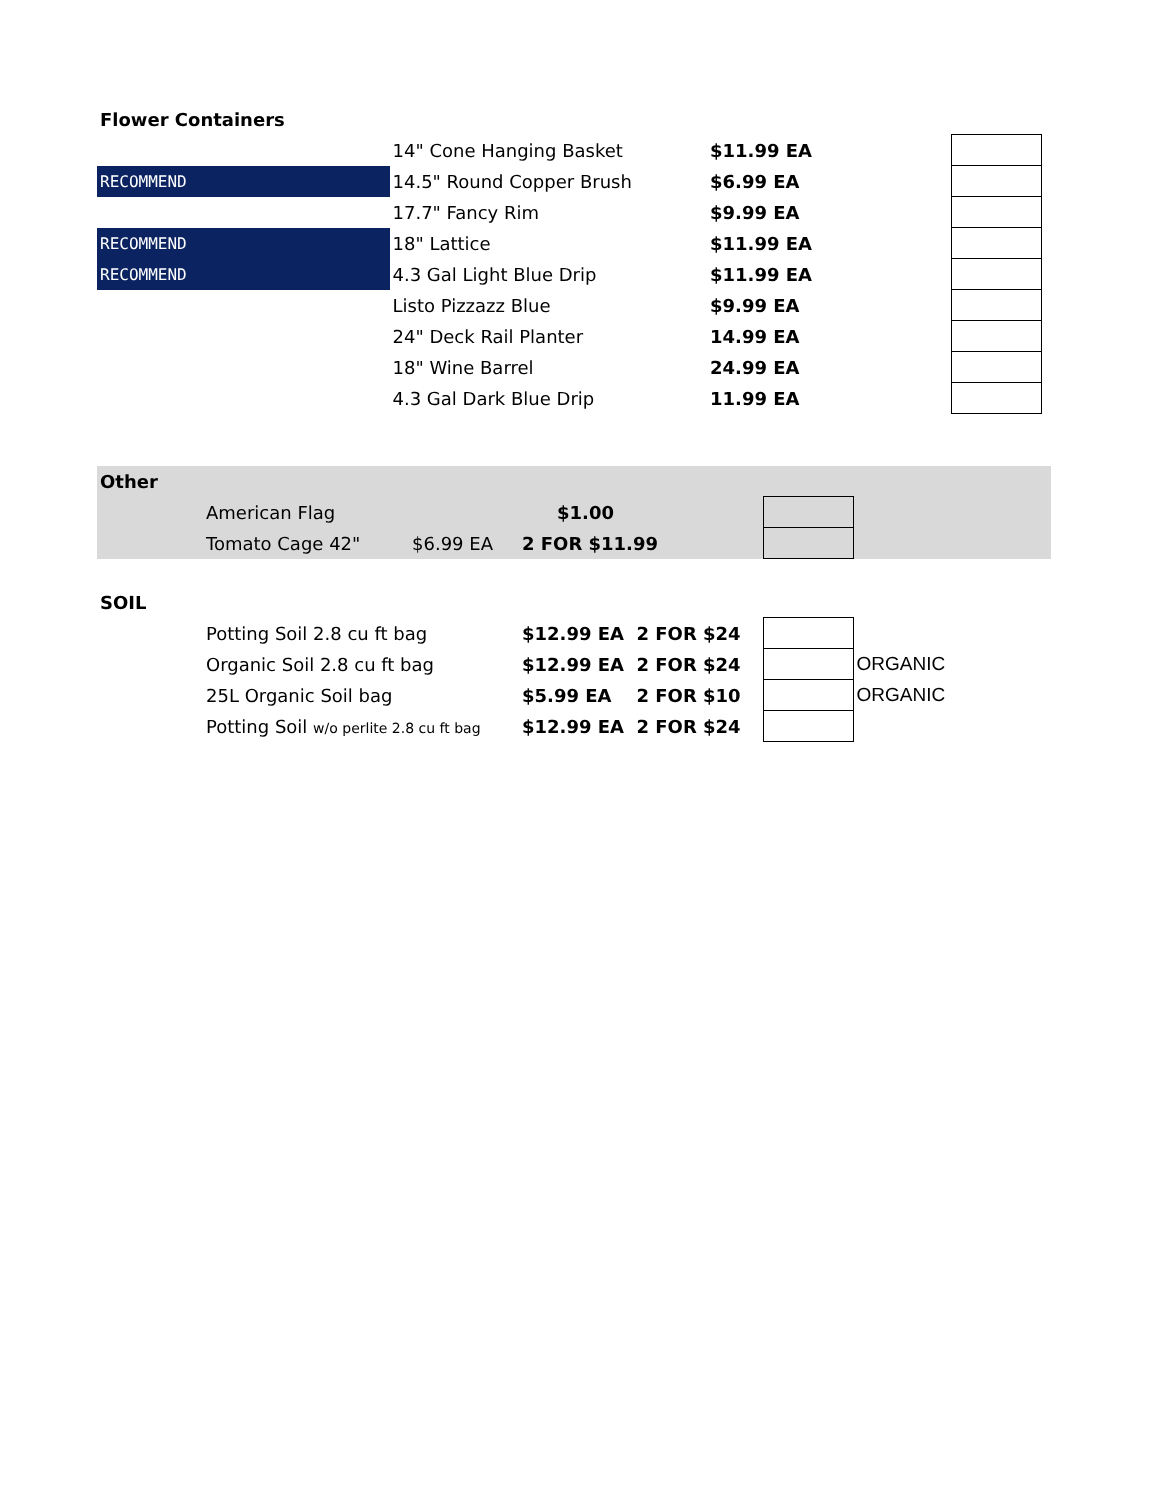| Flower Containers | | | | | |
| | 14" Cone Hanging Basket | | $11.99 EA | | |
| RECOMMEND | 14.5" Round Copper Brush | | $6.99 EA | | |
| | 17.7" Fancy Rim | | $9.99 EA | | |
| RECOMMEND | 18" Lattice | | $11.99 EA | | |
| RECOMMEND | 4.3 Gal Light Blue Drip | | $11.99 EA | | |
| | Listo Pizzazz Blue | | $9.99 EA | | |
| | 24" Deck Rail Planter | | 14.99 EA | | |
| | 18" Wine Barrel | | 24.99 EA | | |
| | 4.3 Gal Dark Blue Drip | | 11.99 EA | | |
| Other | | | | | |
| | American Flag | | $1.00 | | |
| | Tomato Cage 42" | $6.99 EA | 2 FOR $11.99 | | |
| SOIL | | | | | |
| | Potting Soil 2.8 cu ft bag | | $12.99 EA 2 FOR $24 | | |
| | Organic Soil 2.8 cu ft bag | | $12.99 EA 2 FOR $24 | | ORGANIC |
| | 25L Organic Soil bag | | $5.99 EA 2 FOR $10 | | ORGANIC |
| | Potting Soil w/o perlite 2.8 cu ft bag | | $12.99 EA 2 FOR $24 | | |